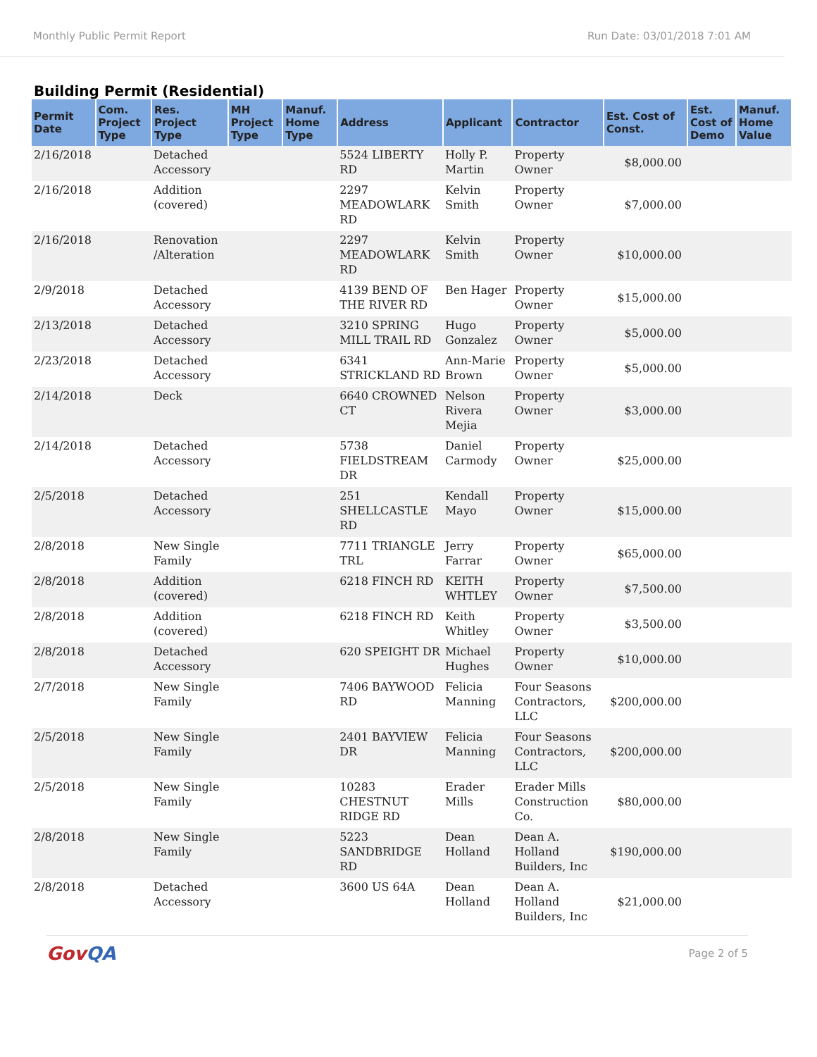Monthly Public Permit Report Run Date: 03/01/2018 7:01 AM
Building Permit (Residential)
| Permit Date | Com. Project Type | Res. Project Type | MH Project Type | Manuf. Home Type | Address | Applicant | Contractor | Est. Cost of Const. | Est. Cost of Demo | Manuf. Home Value |
| --- | --- | --- | --- | --- | --- | --- | --- | --- | --- | --- |
| 2/16/2018 | | Detached Accessory | | | 5524 LIBERTY RD | Holly P. Martin | Property Owner | $8,000.00 | | |
| 2/16/2018 | | Addition (covered) | | | 2297 MEADOWLARK RD | Kelvin Smith | Property Owner | $7,000.00 | | |
| 2/16/2018 | | Renovation /Alteration | | | 2297 MEADOWLARK RD | Kelvin Smith | Property Owner | $10,000.00 | | |
| 2/9/2018 | | Detached Accessory | | | 4139 BEND OF THE RIVER RD | Ben Hager | Property Owner | $15,000.00 | | |
| 2/13/2018 | | Detached Accessory | | | 3210 SPRING MILL TRAIL RD | Hugo Gonzalez | Property Owner | $5,000.00 | | |
| 2/23/2018 | | Detached Accessory | | | 6341 STRICKLAND RD | Ann-Marie Brown | Property Owner | $5,000.00 | | |
| 2/14/2018 | | Deck | | | 6640 CROWNED CT | Nelson Rivera Mejia | Property Owner | $3,000.00 | | |
| 2/14/2018 | | Detached Accessory | | | 5738 FIELDSTREAM DR | Daniel Carmody | Property Owner | $25,000.00 | | |
| 2/5/2018 | | Detached Accessory | | | 251 SHELLCASTLE RD | Kendall Mayo | Property Owner | $15,000.00 | | |
| 2/8/2018 | | New Single Family | | | 7711 TRIANGLE TRL | Jerry Farrar | Property Owner | $65,000.00 | | |
| 2/8/2018 | | Addition (covered) | | | 6218 FINCH RD | KEITH WHTLEY | Property Owner | $7,500.00 | | |
| 2/8/2018 | | Addition (covered) | | | 6218 FINCH RD | Keith Whitley | Property Owner | $3,500.00 | | |
| 2/8/2018 | | Detached Accessory | | | 620 SPEIGHT DR | Michael Hughes | Property Owner | $10,000.00 | | |
| 2/7/2018 | | New Single Family | | | 7406 BAYWOOD RD | Felicia Manning | Four Seasons Contractors, LLC | $200,000.00 | | |
| 2/5/2018 | | New Single Family | | | 2401 BAYVIEW DR | Felicia Manning | Four Seasons Contractors, LLC | $200,000.00 | | |
| 2/5/2018 | | New Single Family | | | 10283 CHESTNUT RIDGE RD | Erader Mills | Erader Mills Construction Co. | $80,000.00 | | |
| 2/8/2018 | | New Single Family | | | 5223 SANDBRIDGE RD | Dean Holland | Dean A. Holland Builders, Inc | $190,000.00 | | |
| 2/8/2018 | | Detached Accessory | | | 3600 US 64A | Dean Holland | Dean A. Holland Builders, Inc | $21,000.00 | | |
GovQA Page 2 of 5